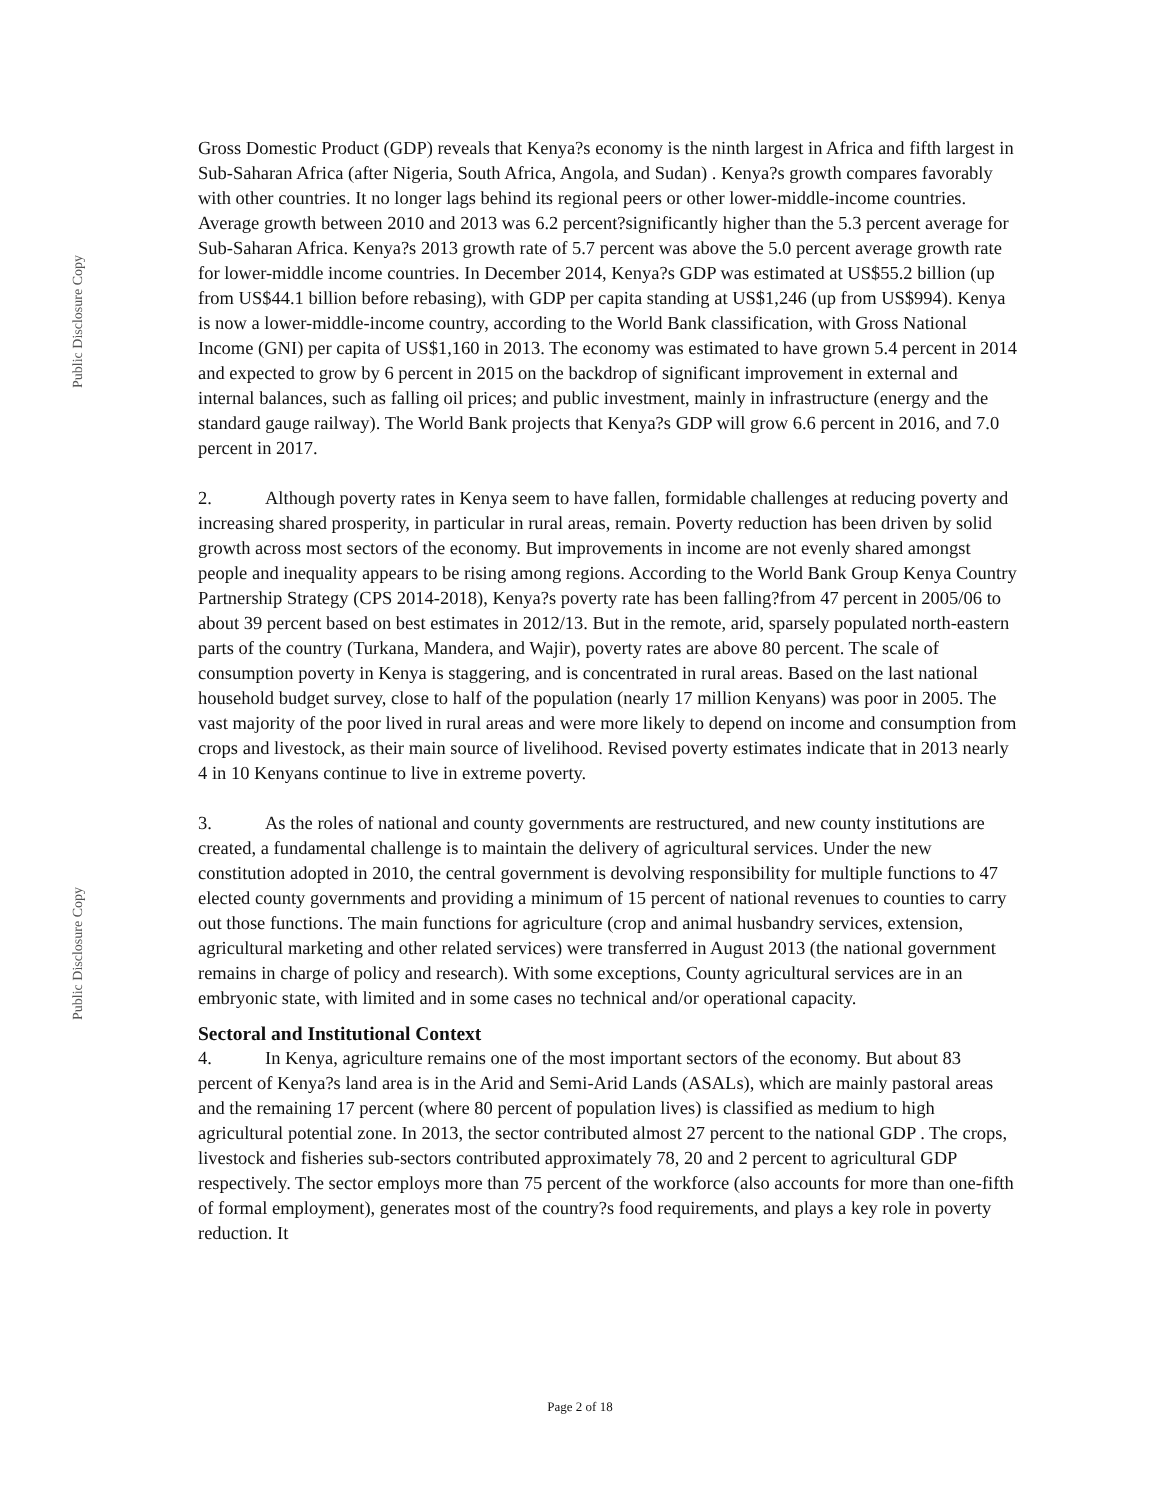Public Disclosure Copy
Public Disclosure Copy
Gross Domestic Product (GDP) reveals that Kenya?s economy is the ninth largest in Africa and fifth largest in Sub-Saharan Africa (after Nigeria, South Africa, Angola, and Sudan) . Kenya?s growth compares favorably with other countries. It no longer lags behind its regional peers or other lower-middle-income countries. Average growth between 2010 and 2013 was 6.2 percent?significantly higher than the 5.3 percent average for Sub-Saharan Africa. Kenya?s 2013 growth rate of 5.7 percent was above the 5.0 percent average growth rate for lower-middle income countries. In December 2014, Kenya?s GDP was estimated at US$55.2 billion (up from US$44.1 billion before rebasing), with GDP per capita standing at US$1,246 (up from US$994). Kenya is now a lower-middle-income country, according to the World Bank classification, with Gross National Income (GNI) per capita of US$1,160 in 2013. The economy was estimated to have grown 5.4 percent in 2014 and expected to grow by 6 percent in 2015 on the backdrop of significant improvement in external and internal balances, such as falling oil prices; and public investment, mainly in infrastructure (energy and the standard gauge railway). The World Bank projects that Kenya?s GDP will grow 6.6 percent in 2016, and 7.0 percent in 2017.
2. Although poverty rates in Kenya seem to have fallen, formidable challenges at reducing poverty and increasing shared prosperity, in particular in rural areas, remain. Poverty reduction has been driven by solid growth across most sectors of the economy. But improvements in income are not evenly shared amongst people and inequality appears to be rising among regions. According to the World Bank Group Kenya Country Partnership Strategy (CPS 2014-2018), Kenya?s poverty rate has been falling?from 47 percent in 2005/06 to about 39 percent based on best estimates in 2012/13. But in the remote, arid, sparsely populated north-eastern parts of the country (Turkana, Mandera, and Wajir), poverty rates are above 80 percent. The scale of consumption poverty in Kenya is staggering, and is concentrated in rural areas. Based on the last national household budget survey, close to half of the population (nearly 17 million Kenyans) was poor in 2005. The vast majority of the poor lived in rural areas and were more likely to depend on income and consumption from crops and livestock, as their main source of livelihood. Revised poverty estimates indicate that in 2013 nearly 4 in 10 Kenyans continue to live in extreme poverty.
3. As the roles of national and county governments are restructured, and new county institutions are created, a fundamental challenge is to maintain the delivery of agricultural services. Under the new constitution adopted in 2010, the central government is devolving responsibility for multiple functions to 47 elected county governments and providing a minimum of 15 percent of national revenues to counties to carry out those functions. The main functions for agriculture (crop and animal husbandry services, extension, agricultural marketing and other related services) were transferred in August 2013 (the national government remains in charge of policy and research). With some exceptions, County agricultural services are in an embryonic state, with limited and in some cases no technical and/or operational capacity.
Sectoral and Institutional Context
4. In Kenya, agriculture remains one of the most important sectors of the economy. But about 83 percent of Kenya?s land area is in the Arid and Semi-Arid Lands (ASALs), which are mainly pastoral areas and the remaining 17 percent (where 80 percent of population lives) is classified as medium to high agricultural potential zone. In 2013, the sector contributed almost 27 percent to the national GDP . The crops, livestock and fisheries sub-sectors contributed approximately 78, 20 and 2 percent to agricultural GDP respectively. The sector employs more than 75 percent of the workforce (also accounts for more than one-fifth of formal employment), generates most of the country?s food requirements, and plays a key role in poverty reduction. It
Page 2 of 18